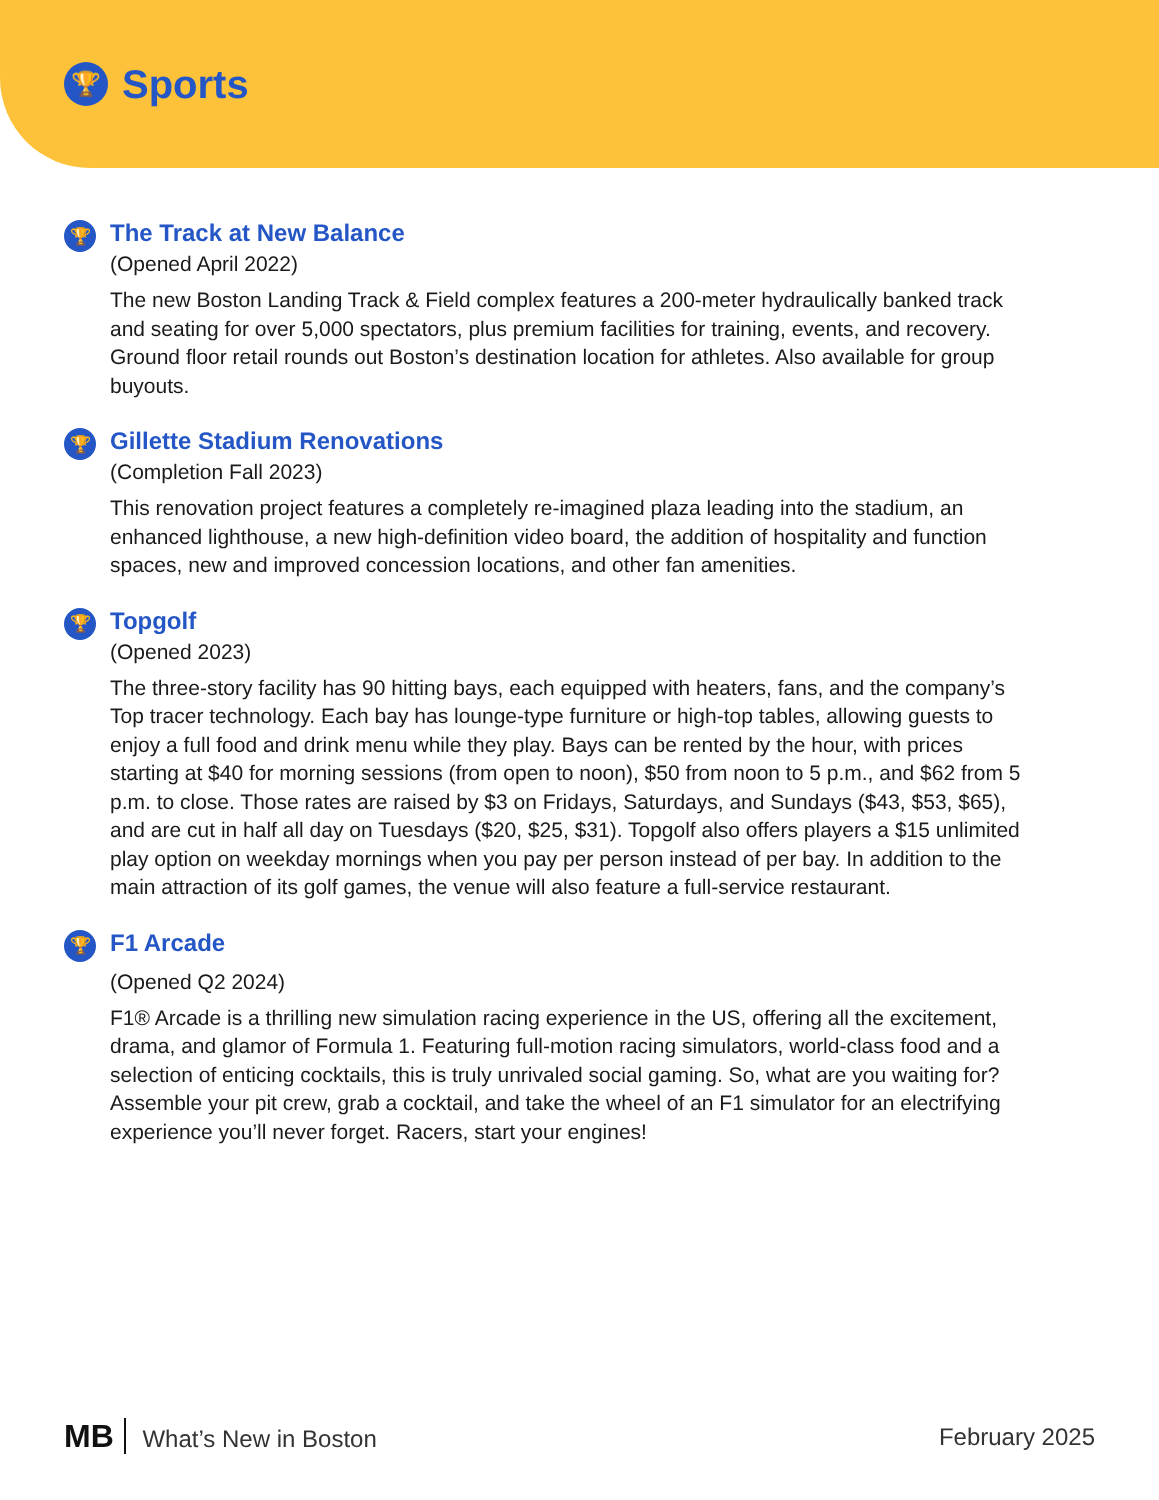🏆
Sports
🏆
The Track at New Balance
(Opened April 2022)
The new Boston Landing Track & Field complex features a 200-meter hydraulically banked track and seating for over 5,000 spectators, plus premium facilities for training, events, and recovery. Ground floor retail rounds out Boston’s destination location for athletes. Also available for group buyouts.
🏆
Gillette Stadium Renovations
(Completion Fall 2023)
This renovation project features a completely re-imagined plaza leading into the stadium, an enhanced lighthouse, a new high-definition video board, the addition of hospitality and function spaces, new and improved concession locations, and other fan amenities.
🏆
Topgolf
(Opened 2023)
The three-story facility has 90 hitting bays, each equipped with heaters, fans, and the company’s Top tracer technology. Each bay has lounge-type furniture or high-top tables, allowing guests to enjoy a full food and drink menu while they play. Bays can be rented by the hour, with prices starting at $40 for morning sessions (from open to noon), $50 from noon to 5 p.m., and $62 from 5 p.m. to close. Those rates are raised by $3 on Fridays, Saturdays, and Sundays ($43, $53, $65), and are cut in half all day on Tuesdays ($20, $25, $31). Topgolf also offers players a $15 unlimited play option on weekday mornings when you pay per person instead of per bay. In addition to the main attraction of its golf games, the venue will also feature a full-service restaurant.
🏆
F1 Arcade
(Opened Q2 2024)
F1® Arcade is a thrilling new simulation racing experience in the US, offering all the excitement, drama, and glamor of Formula 1. Featuring full-motion racing simulators, world-class food and a selection of enticing cocktails, this is truly unrivaled social gaming. So, what are you waiting for? Assemble your pit crew, grab a cocktail, and take the wheel of an F1 simulator for an electrifying experience you’ll never forget. Racers, start your engines!
MB What’s New in Boston February 2025